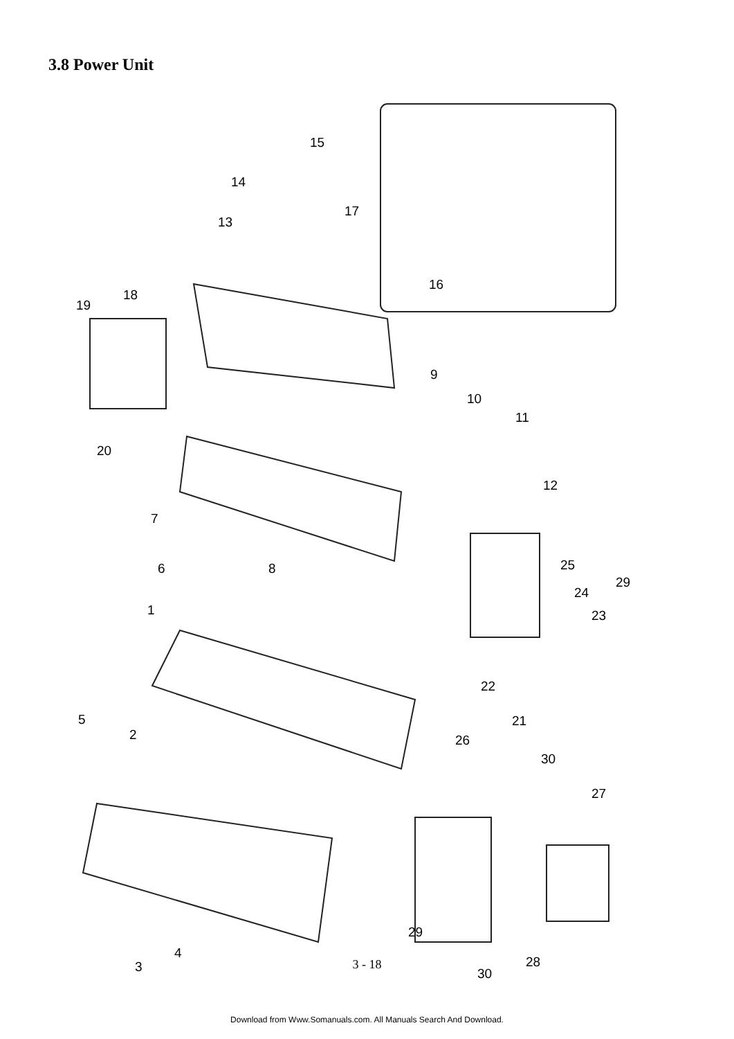3.8 Power Unit
15
14
17
13
16
18
19
9
10
11
20
12
7
6 8 25
29
24
23 1
22
21 5
2 26
30
27
29
4
3 30
28
3 - 18
Download from Www.Somanuals.com. All Manuals Search And Download.